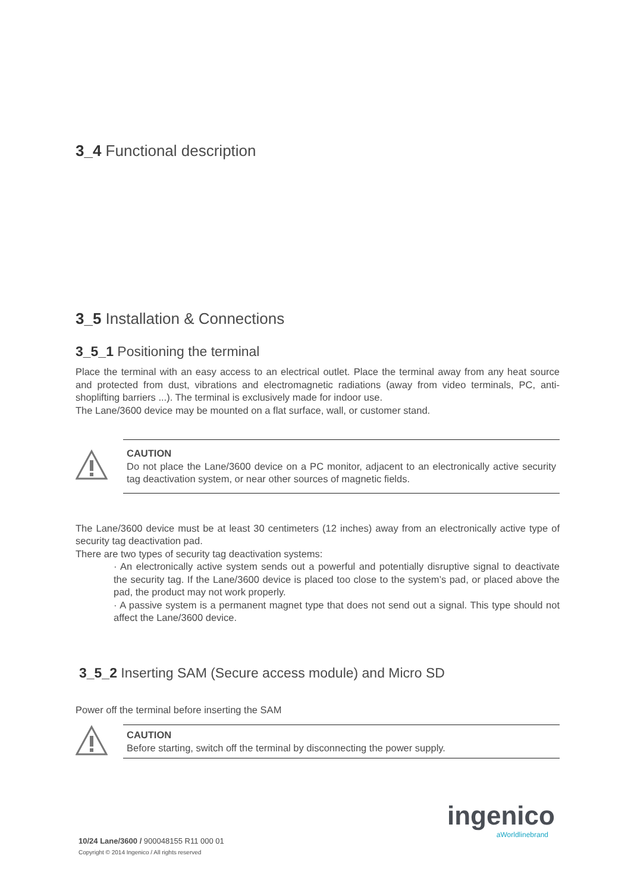3_4 Functional description
3_5 Installation & Connections
3_5_1 Positioning the terminal
Place the terminal with an easy access to an electrical outlet. Place the terminal away from any heat source and protected from dust, vibrations and electromagnetic radiations (away from video terminals, PC, anti-shoplifting barriers ...). The terminal is exclusively made for indoor use.
The Lane/3600 device may be mounted on a flat surface, wall, or customer stand.
CAUTION
Do not place the Lane/3600 device on a PC monitor, adjacent to an electronically active security tag deactivation system, or near other sources of magnetic fields.
The Lane/3600 device must be at least 30 centimeters (12 inches) away from an electronically active type of security tag deactivation pad.
There are two types of security tag deactivation systems:
· An electronically active system sends out a powerful and potentially disruptive signal to deactivate the security tag. If the Lane/3600 device is placed too close to the system’s pad, or placed above the pad, the product may not work properly.
· A passive system is a permanent magnet type that does not send out a signal. This type should not affect the Lane/3600 device.
3_5_2 Inserting SAM (Secure access module) and Micro SD
Power off the terminal before inserting the SAM
CAUTION
Before starting, switch off the terminal by disconnecting the power supply.
ingenico
aWorldlinebrand
10/24 Lane/3600 / 900048155 R11 000 01
Copyright © 2014 Ingenico / All rights reserved